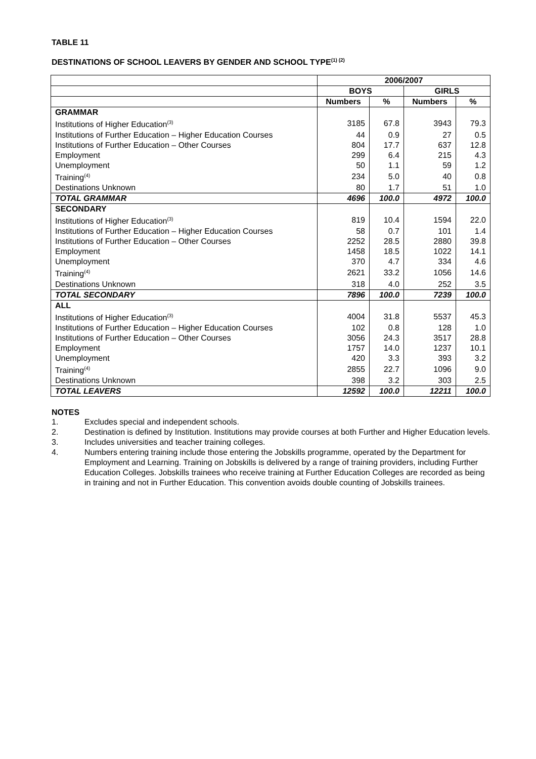TABLE 11
DESTINATIONS OF SCHOOL LEAVERS BY GENDER AND SCHOOL TYPE<sup>(1) (2)</sup>
| | 2006/2007 | | | |
| --- | --- | --- | --- | --- |
| | BOYS | | GIRLS | |
| | Numbers | % | Numbers | % |
| GRAMMAR | | | | |
| Institutions of Higher Education<sup>(3)</sup> | 3185 | 67.8 | 3943 | 79.3 |
| Institutions of Further Education – Higher Education Courses | 44 | 0.9 | 27 | 0.5 |
| Institutions of Further Education – Other Courses | 804 | 17.7 | 637 | 12.8 |
| Employment | 299 | 6.4 | 215 | 4.3 |
| Unemployment | 50 | 1.1 | 59 | 1.2 |
| Training<sup>(4)</sup> | 234 | 5.0 | 40 | 0.8 |
| Destinations Unknown | 80 | 1.7 | 51 | 1.0 |
| TOTAL GRAMMAR | 4696 | 100.0 | 4972 | 100.0 |
| SECONDARY | | | | |
| Institutions of Higher Education<sup>(3)</sup> | 819 | 10.4 | 1594 | 22.0 |
| Institutions of Further Education – Higher Education Courses | 58 | 0.7 | 101 | 1.4 |
| Institutions of Further Education – Other Courses | 2252 | 28.5 | 2880 | 39.8 |
| Employment | 1458 | 18.5 | 1022 | 14.1 |
| Unemployment | 370 | 4.7 | 334 | 4.6 |
| Training<sup>(4)</sup> | 2621 | 33.2 | 1056 | 14.6 |
| Destinations Unknown | 318 | 4.0 | 252 | 3.5 |
| TOTAL SECONDARY | 7896 | 100.0 | 7239 | 100.0 |
| ALL | | | | |
| Institutions of Higher Education<sup>(3)</sup> | 4004 | 31.8 | 5537 | 45.3 |
| Institutions of Further Education – Higher Education Courses | 102 | 0.8 | 128 | 1.0 |
| Institutions of Further Education – Other Courses | 3056 | 24.3 | 3517 | 28.8 |
| Employment | 1757 | 14.0 | 1237 | 10.1 |
| Unemployment | 420 | 3.3 | 393 | 3.2 |
| Training<sup>(4)</sup> | 2855 | 22.7 | 1096 | 9.0 |
| Destinations Unknown | 398 | 3.2 | 303 | 2.5 |
| TOTAL LEAVERS | 12592 | 100.0 | 12211 | 100.0 |
NOTES
1. Excludes special and independent schools.
2. Destination is defined by Institution. Institutions may provide courses at both Further and Higher Education levels.
3. Includes universities and teacher training colleges.
4. Numbers entering training include those entering the Jobskills programme, operated by the Department for Employment and Learning. Training on Jobskills is delivered by a range of training providers, including Further Education Colleges. Jobskills trainees who receive training at Further Education Colleges are recorded as being in training and not in Further Education. This convention avoids double counting of Jobskills trainees.